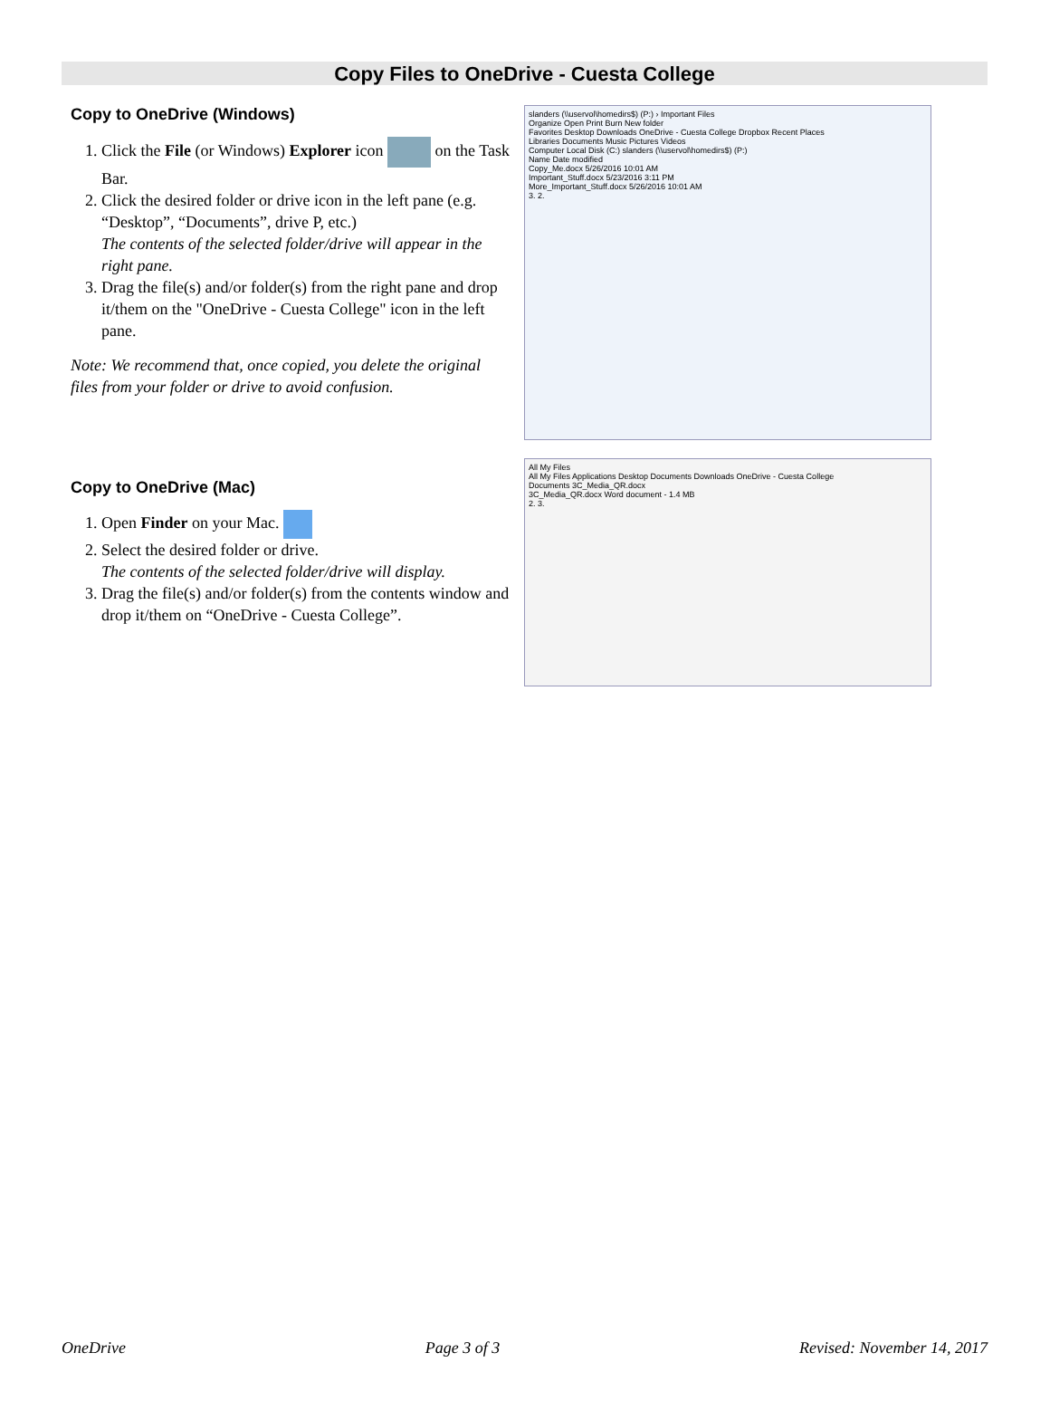Copy Files to OneDrive - Cuesta College
Copy to OneDrive (Windows)
1. Click the File (or Windows) Explorer icon on the Task Bar.
2. Click the desired folder or drive icon in the left pane (e.g. “Desktop”, “Documents”, drive P, etc.)
The contents of the selected folder/drive will appear in the right pane.
3. Drag the file(s) and/or folder(s) from the right pane and drop it/them on the "OneDrive - Cuesta College" icon in the left pane.
Note: We recommend that, once copied, you delete the original files from your folder or drive to avoid confusion.
slanders (\\uservol\homedirs$) (P:) › Important Files
Organize Open Print Burn New folder
Favorites Desktop Downloads OneDrive - Cuesta College Dropbox Recent Places
Libraries Documents Music Pictures Videos
Computer Local Disk (C:) slanders (\\uservol\homedirs$) (P:)
Name Date modified
Copy_Me.docx 5/26/2016 10:01 AM
Important_Stuff.docx 5/23/2016 3:11 PM
More_Important_Stuff.docx 5/26/2016 10:01 AM
3. 2.
Copy to OneDrive (Mac)
1. Open Finder on your Mac.
2. Select the desired folder or drive.
The contents of the selected folder/drive will display.
3. Drag the file(s) and/or folder(s) from the contents window and drop it/them on “OneDrive - Cuesta College”.
All My Files
All My Files Applications Desktop Documents Downloads OneDrive - Cuesta College
Documents 3C_Media_QR.docx
3C_Media_QR.docx Word document - 1.4 MB
2. 3.
OneDrive Page 3 of 3 Revised: November 14, 2017